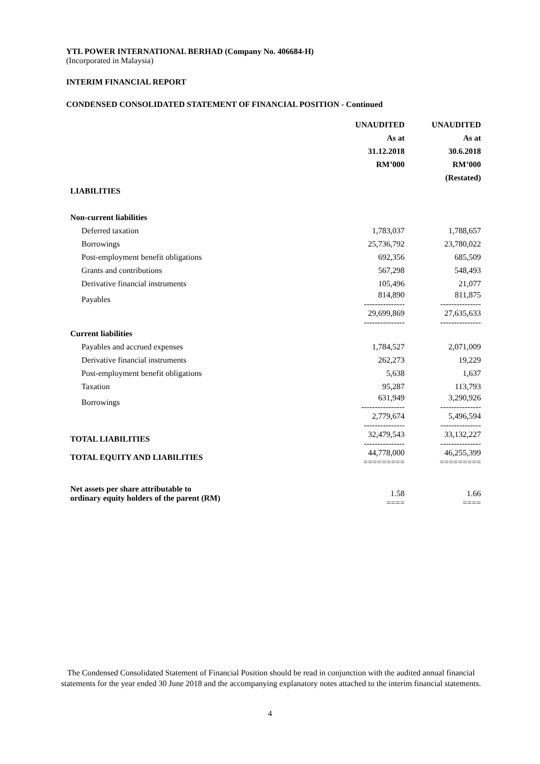YTL POWER INTERNATIONAL BERHAD (Company No. 406684-H)
(Incorporated in Malaysia)
INTERIM FINANCIAL REPORT
CONDENSED CONSOLIDATED STATEMENT OF FINANCIAL POSITION - Continued
| | UNAUDITED | UNAUDITED |
| --- | --- | --- |
| | As at | As at |
| | 31.12.2018 | 30.6.2018 |
| | RM’000 | RM’000 |
| | | (Restated) |
| LIABILITIES | | |
| Non-current liabilities | | |
| Deferred taxation | 1,783,037 | 1,788,657 |
| Borrowings | 25,736,792 | 23,780,022 |
| Post-employment benefit obligations | 692,356 | 685,509 |
| Grants and contributions | 567,298 | 548,493 |
| Derivative financial instruments | 105,496 | 21,077 |
| Payables | 814,890 --------------- | 811,875 --------------- |
| | 29,699,869 --------------- | 27,635,633 --------------- |
| Current liabilities | | |
| Payables and accrued expenses | 1,784,527 | 2,071,009 |
| Derivative financial instruments | 262,273 | 19,229 |
| Post-employment benefit obligations | 5,638 | 1,637 |
| Taxation | 95,287 | 113,793 |
| Borrowings | 631,949 ---------------- | 3,290,926 --------------- |
| | 2,779,674 --------------- | 5,496,594 --------------- |
| TOTAL LIABILITIES | 32,479,543 --------------- | 33,132,227 --------------- |
| TOTAL EQUITY AND LIABILITIES | 44,778,000 ========= | 46,255,399 ========= |
| Net assets per share attributable to ordinary equity holders of the parent (RM) | 1.58 ==== | 1.66 ==== |
The Condensed Consolidated Statement of Financial Position should be read in conjunction with the audited annual financial statements for the year ended 30 June 2018 and the accompanying explanatory notes attached to the interim financial statements.
4